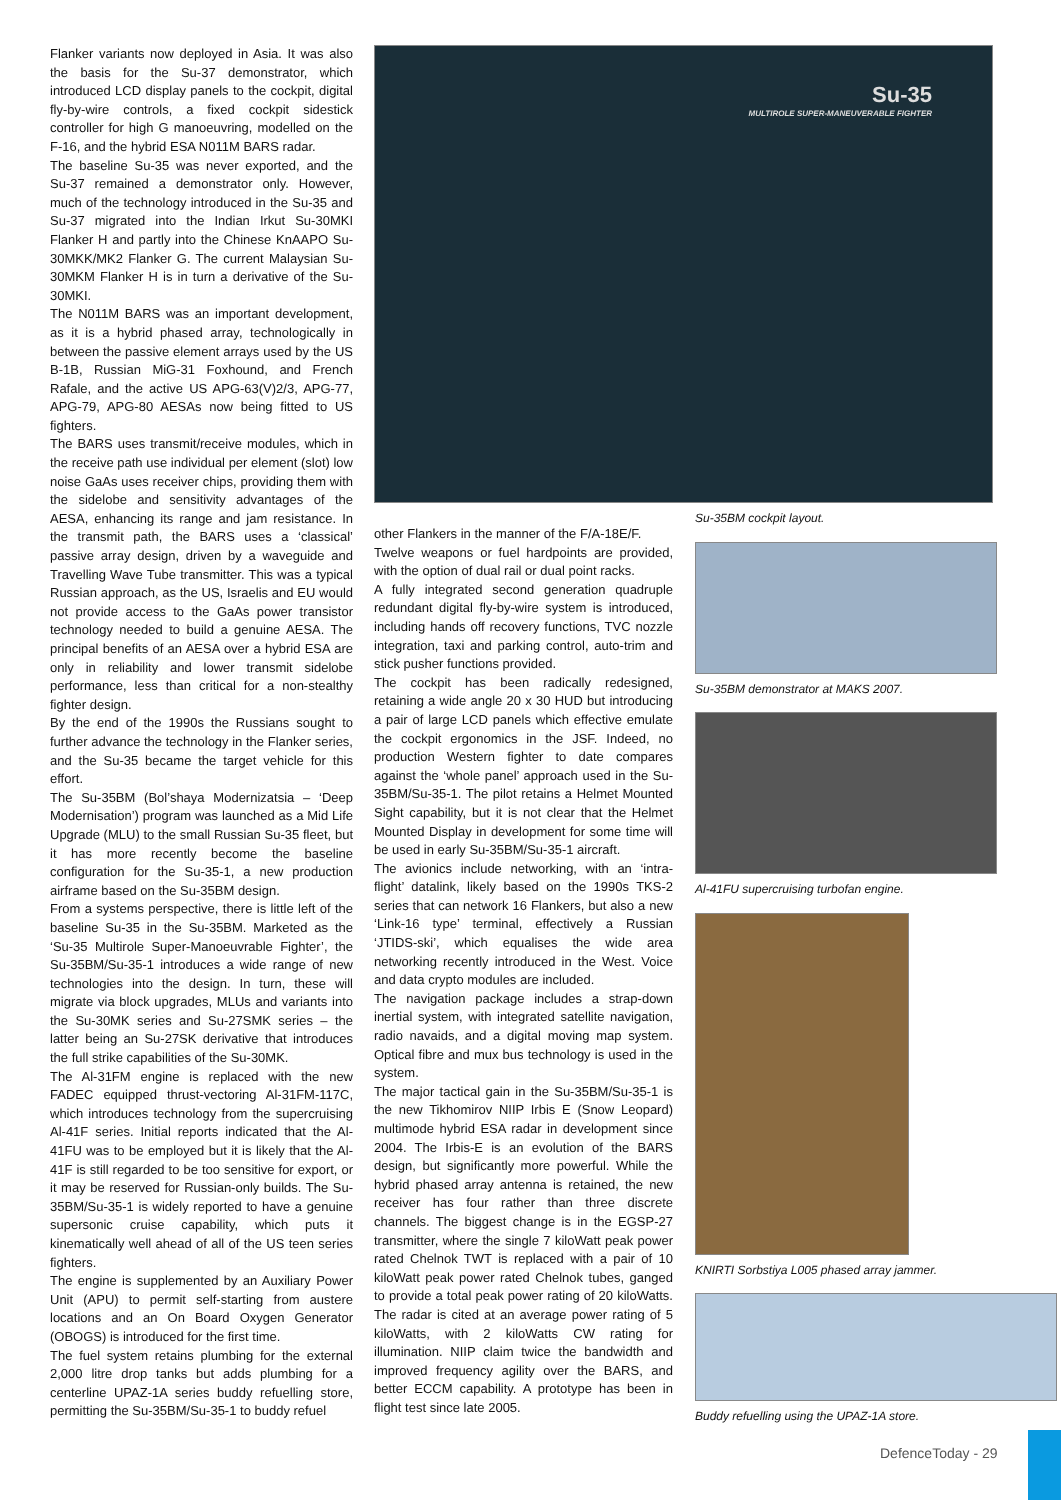Flanker variants now deployed in Asia. It was also the basis for the Su-37 demonstrator, which introduced LCD display panels to the cockpit, digital fly-by-wire controls, a fixed cockpit sidestick controller for high G manoeuvring, modelled on the F-16, and the hybrid ESA N011M BARS radar.
The baseline Su-35 was never exported, and the Su-37 remained a demonstrator only. However, much of the technology introduced in the Su-35 and Su-37 migrated into the Indian Irkut Su-30MKI Flanker H and partly into the Chinese KnAAPO Su-30MKK/MK2 Flanker G. The current Malaysian Su-30MKM Flanker H is in turn a derivative of the Su-30MKI.
The N011M BARS was an important development, as it is a hybrid phased array, technologically in between the passive element arrays used by the US B-1B, Russian MiG-31 Foxhound, and French Rafale, and the active US APG-63(V)2/3, APG-77, APG-79, APG-80 AESAs now being fitted to US fighters.
The BARS uses transmit/receive modules, which in the receive path use individual per element (slot) low noise GaAs uses receiver chips, providing them with the sidelobe and sensitivity advantages of the AESA, enhancing its range and jam resistance. In the transmit path, the BARS uses a ‘classical’ passive array design, driven by a waveguide and Travelling Wave Tube transmitter. This was a typical Russian approach, as the US, Israelis and EU would not provide access to the GaAs power transistor technology needed to build a genuine AESA. The principal benefits of an AESA over a hybrid ESA are only in reliability and lower transmit sidelobe performance, less than critical for a non-stealthy fighter design.
By the end of the 1990s the Russians sought to further advance the technology in the Flanker series, and the Su-35 became the target vehicle for this effort.
The Su-35BM (Bol’shaya Modernizatsia – ‘Deep Modernisation’) program was launched as a Mid Life Upgrade (MLU) to the small Russian Su-35 fleet, but it has more recently become the baseline configuration for the Su-35-1, a new production airframe based on the Su-35BM design.
From a systems perspective, there is little left of the baseline Su-35 in the Su-35BM. Marketed as the ‘Su-35 Multirole Super-Manoeuvrable Fighter’, the Su-35BM/Su-35-1 introduces a wide range of new technologies into the design. In turn, these will migrate via block upgrades, MLUs and variants into the Su-30MK series and Su-27SMK series – the latter being an Su-27SK derivative that introduces the full strike capabilities of the Su-30MK.
The Al-31FM engine is replaced with the new FADEC equipped thrust-vectoring Al-31FM-117C, which introduces technology from the supercruising Al-41F series. Initial reports indicated that the Al-41FU was to be employed but it is likely that the Al-41F is still regarded to be too sensitive for export, or it may be reserved for Russian-only builds. The Su-35BM/Su-35-1 is widely reported to have a genuine supersonic cruise capability, which puts it kinematically well ahead of all of the US teen series fighters.
The engine is supplemented by an Auxiliary Power Unit (APU) to permit self-starting from austere locations and an On Board Oxygen Generator (OBOGS) is introduced for the first time.
The fuel system retains plumbing for the external 2,000 litre drop tanks but adds plumbing for a centerline UPAZ-1A series buddy refuelling store, permitting the Su-35BM/Su-35-1 to buddy refuel
Su-35
MULTIROLE SUPER-MANEUVERABLE FIGHTER
other Flankers in the manner of the F/A-18E/F.
Twelve weapons or fuel hardpoints are provided, with the option of dual rail or dual point racks.
A fully integrated second generation quadruple redundant digital fly-by-wire system is introduced, including hands off recovery functions, TVC nozzle integration, taxi and parking control, auto-trim and stick pusher functions provided.
The cockpit has been radically redesigned, retaining a wide angle 20 x 30 HUD but introducing a pair of large LCD panels which effective emulate the cockpit ergonomics in the JSF. Indeed, no production Western fighter to date compares against the ‘whole panel’ approach used in the Su-35BM/Su-35-1. The pilot retains a Helmet Mounted Sight capability, but it is not clear that the Helmet Mounted Display in development for some time will be used in early Su-35BM/Su-35-1 aircraft.
The avionics include networking, with an ‘intra-flight’ datalink, likely based on the 1990s TKS-2 series that can network 16 Flankers, but also a new ‘Link-16 type’ terminal, effectively a Russian ‘JTIDS-ski’, which equalises the wide area networking recently introduced in the West. Voice and data crypto modules are included.
The navigation package includes a strap-down inertial system, with integrated satellite navigation, radio navaids, and a digital moving map system. Optical fibre and mux bus technology is used in the system.
The major tactical gain in the Su-35BM/Su-35-1 is the new Tikhomirov NIIP Irbis E (Snow Leopard) multimode hybrid ESA radar in development since 2004. The Irbis-E is an evolution of the BARS design, but significantly more powerful. While the hybrid phased array antenna is retained, the new receiver has four rather than three discrete channels. The biggest change is in the EGSP-27 transmitter, where the single 7 kiloWatt peak power rated Chelnok TWT is replaced with a pair of 10 kiloWatt peak power rated Chelnok tubes, ganged to provide a total peak power rating of 20 kiloWatts. The radar is cited at an average power rating of 5 kiloWatts, with 2 kiloWatts CW rating for illumination. NIIP claim twice the bandwidth and improved frequency agility over the BARS, and better ECCM capability. A prototype has been in flight test since late 2005.
Su-35BM cockpit layout.
Su-35BM demonstrator at MAKS 2007.
Al-41FU supercruising turbofan engine.
KNIRTI Sorbstiya L005 phased array jammer.
Buddy refuelling using the UPAZ-1A store.
DefenceToday - 29